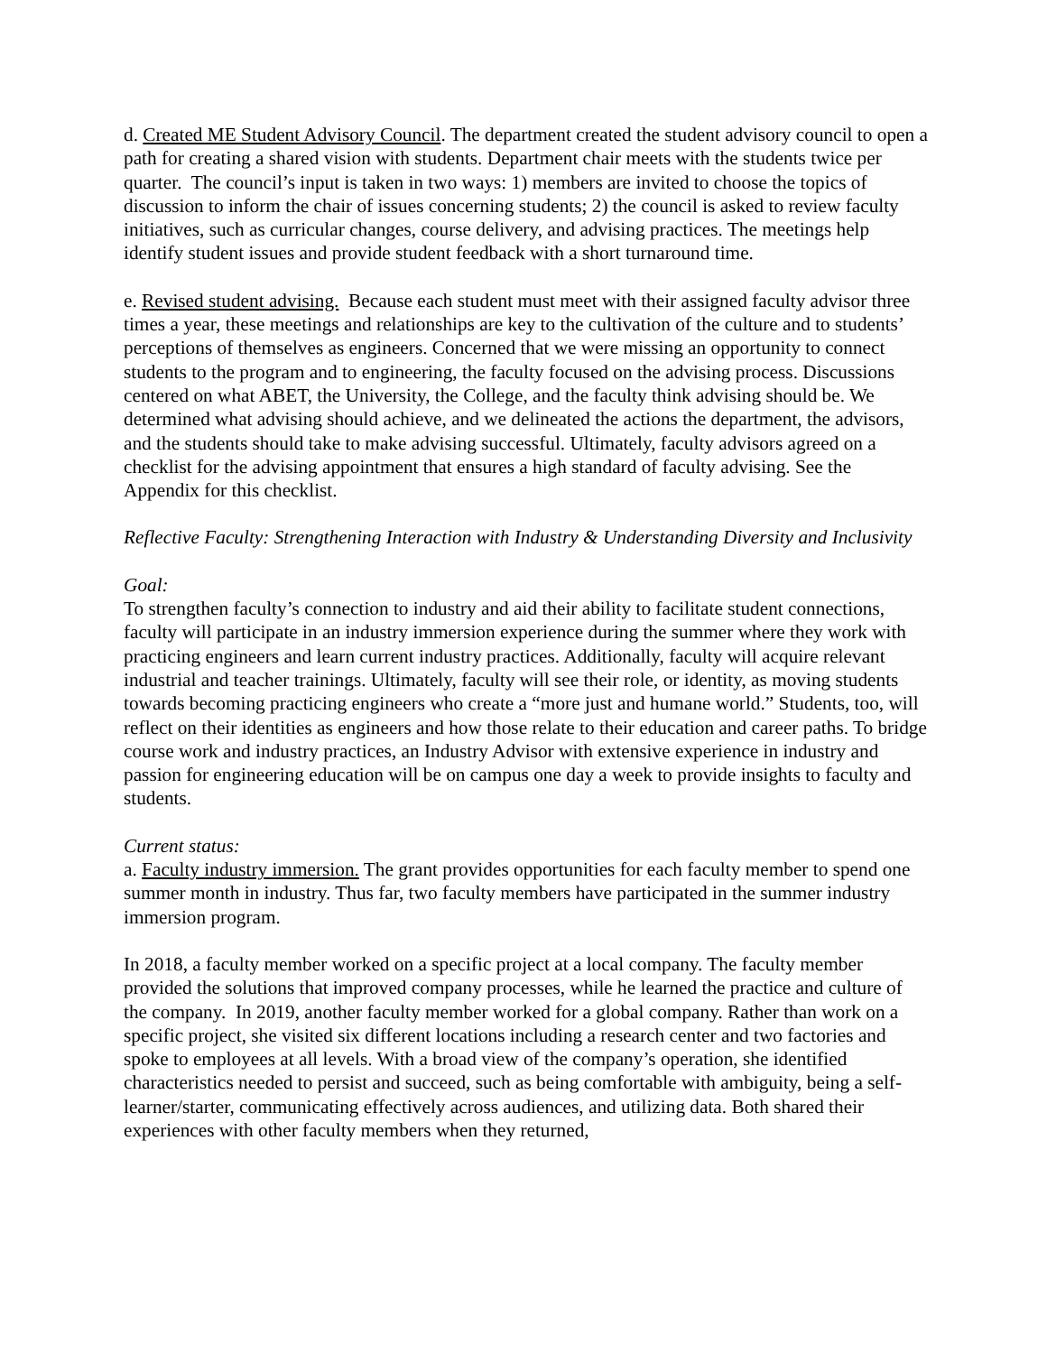d. Created ME Student Advisory Council. The department created the student advisory council to open a path for creating a shared vision with students. Department chair meets with the students twice per quarter. The council’s input is taken in two ways: 1) members are invited to choose the topics of discussion to inform the chair of issues concerning students; 2) the council is asked to review faculty initiatives, such as curricular changes, course delivery, and advising practices. The meetings help identify student issues and provide student feedback with a short turnaround time.
e. Revised student advising. Because each student must meet with their assigned faculty advisor three times a year, these meetings and relationships are key to the cultivation of the culture and to students’ perceptions of themselves as engineers. Concerned that we were missing an opportunity to connect students to the program and to engineering, the faculty focused on the advising process. Discussions centered on what ABET, the University, the College, and the faculty think advising should be. We determined what advising should achieve, and we delineated the actions the department, the advisors, and the students should take to make advising successful. Ultimately, faculty advisors agreed on a checklist for the advising appointment that ensures a high standard of faculty advising. See the Appendix for this checklist.
Reflective Faculty: Strengthening Interaction with Industry & Understanding Diversity and Inclusivity
Goal:
To strengthen faculty’s connection to industry and aid their ability to facilitate student connections, faculty will participate in an industry immersion experience during the summer where they work with practicing engineers and learn current industry practices. Additionally, faculty will acquire relevant industrial and teacher trainings. Ultimately, faculty will see their role, or identity, as moving students towards becoming practicing engineers who create a “more just and humane world.” Students, too, will reflect on their identities as engineers and how those relate to their education and career paths. To bridge course work and industry practices, an Industry Advisor with extensive experience in industry and passion for engineering education will be on campus one day a week to provide insights to faculty and students.
Current status:
a. Faculty industry immersion. The grant provides opportunities for each faculty member to spend one summer month in industry. Thus far, two faculty members have participated in the summer industry immersion program.
In 2018, a faculty member worked on a specific project at a local company. The faculty member provided the solutions that improved company processes, while he learned the practice and culture of the company. In 2019, another faculty member worked for a global company. Rather than work on a specific project, she visited six different locations including a research center and two factories and spoke to employees at all levels. With a broad view of the company’s operation, she identified characteristics needed to persist and succeed, such as being comfortable with ambiguity, being a self-learner/starter, communicating effectively across audiences, and utilizing data. Both shared their experiences with other faculty members when they returned,